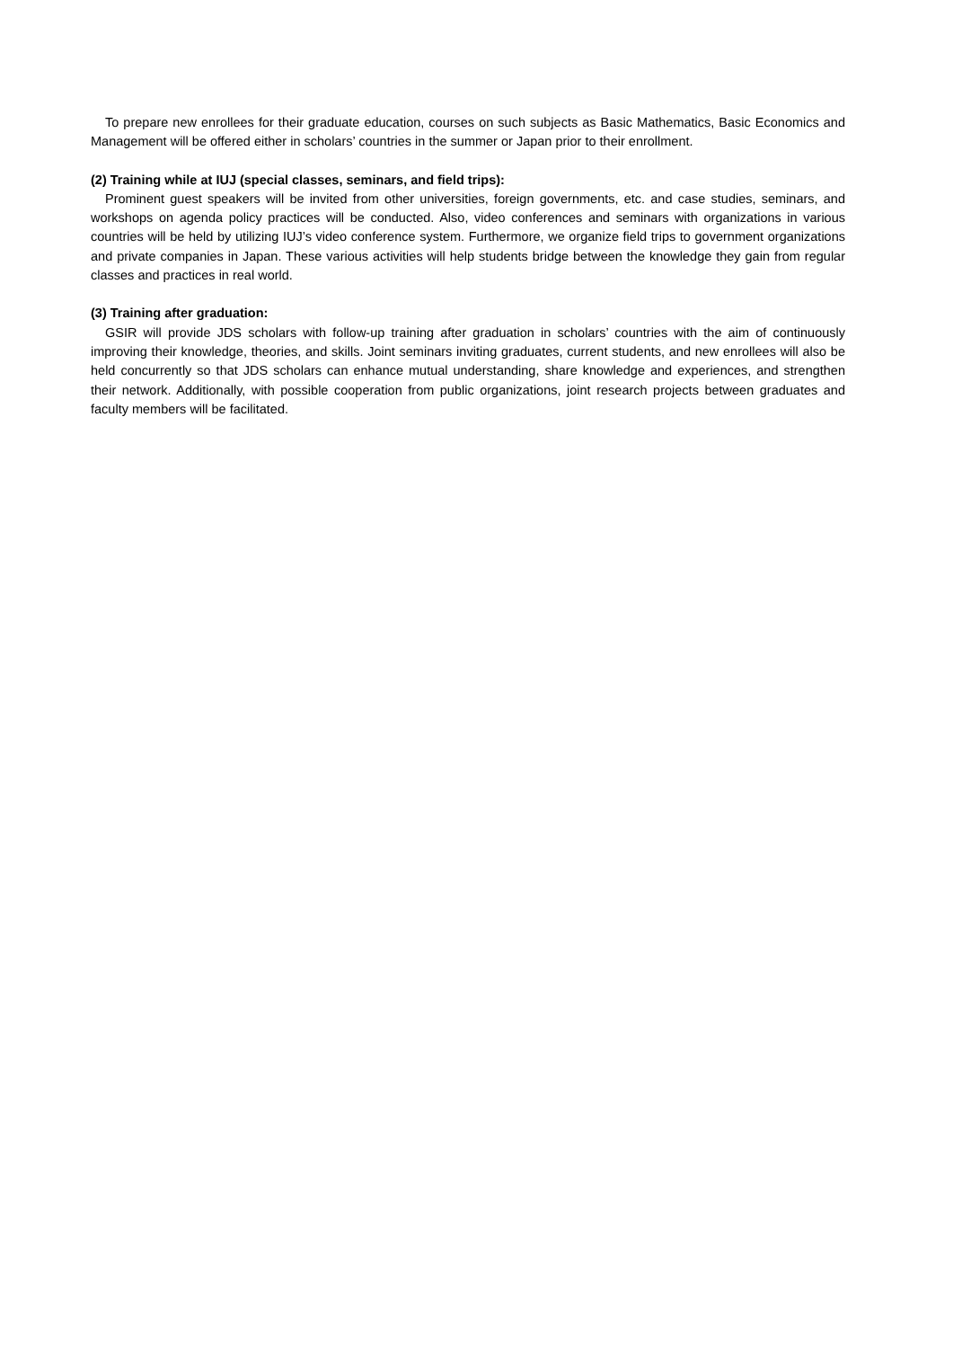To prepare new enrollees for their graduate education, courses on such subjects as Basic Mathematics, Basic Economics and Management will be offered either in scholars’ countries in the summer or Japan prior to their enrollment.
(2) Training while at IUJ (special classes, seminars, and field trips):
Prominent guest speakers will be invited from other universities, foreign governments, etc. and case studies, seminars, and workshops on agenda policy practices will be conducted. Also, video conferences and seminars with organizations in various countries will be held by utilizing IUJ’s video conference system. Furthermore, we organize field trips to government organizations and private companies in Japan. These various activities will help students bridge between the knowledge they gain from regular classes and practices in real world.
(3) Training after graduation:
GSIR will provide JDS scholars with follow-up training after graduation in scholars’ countries with the aim of continuously improving their knowledge, theories, and skills. Joint seminars inviting graduates, current students, and new enrollees will also be held concurrently so that JDS scholars can enhance mutual understanding, share knowledge and experiences, and strengthen their network. Additionally, with possible cooperation from public organizations, joint research projects between graduates and faculty members will be facilitated.